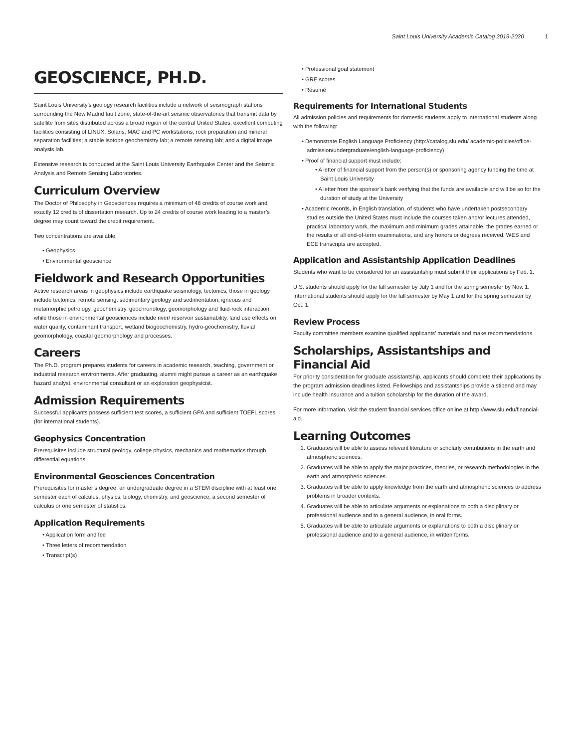Saint Louis University Academic Catalog 2019-2020 1
GEOSCIENCE, PH.D.
Saint Louis University’s geology research facilities include a network of seismograph stations surrounding the New Madrid fault zone, state-of-the-art seismic observatories that transmit data by satellite from sites distributed across a broad region of the central United States; excellent computing facilities consisting of LINUX, Solaris, MAC and PC workstations; rock preparation and mineral separation facilities; a stable isotope geochemistry lab; a remote sensing lab; and a digital image analysis lab.
Extensive research is conducted at the Saint Louis University Earthquake Center and the Seismic Analysis and Remote Sensing Laboratories.
Curriculum Overview
The Doctor of Philosophy in Geosciences requires a minimum of 48 credits of course work and exactly 12 credits of dissertation research. Up to 24 credits of course work leading to a master’s degree may count toward the credit requirement.
Two concentrations are available:
Geophysics
Environmental geoscience
Fieldwork and Research Opportunities
Active research areas in geophysics include earthquake seismology, tectonics, those in geology include tectonics, remote sensing, sedimentary geology and sedimentation, igneous and metamorphic petrology, geochemistry, geochronology, geomorphology and fluid-rock interaction, while those in environmental geosciences include river/ reservoir sustainability, land use effects on water quality, contaminant transport, wetland biogeochemistry, hydro-geochemistry, fluvial geomorphology, coastal geomorphology and processes.
Careers
The Ph.D. program prepares students for careers in academic research, teaching, government or industrial research environments. After graduating, alumni might pursue a career as an earthquake hazard analyst, environmental consultant or an exploration geophysicist.
Admission Requirements
Successful applicants possess sufficient test scores, a sufficient GPA and sufficient TOEFL scores (for international students).
Geophysics Concentration
Prerequisites include structural geology, college physics, mechanics and mathematics through differential equations.
Environmental Geosciences Concentration
Prerequisites for master’s degree: an undergraduate degree in a STEM discipline with at least one semester each of calculus, physics, biology, chemistry, and geoscience; a second semester of calculus or one semester of statistics.
Application Requirements
Application form and fee
Three letters of recommendation
Transcript(s)
Professional goal statement
GRE scores
Résumé
Requirements for International Students
All admission policies and requirements for domestic students apply to international students along with the following:
Demonstrate English Language Proficiency (http://catalog.slu.edu/ academic-policies/office-admission/undergraduate/english-language-proficiency)
Proof of financial support must include:
A letter of financial support from the person(s) or sponsoring agency funding the time at Saint Louis University
A letter from the sponsor’s bank verifying that the funds are available and will be so for the duration of study at the University
Academic records, in English translation, of students who have undertaken postsecondary studies outside the United States must include the courses taken and/or lectures attended, practical laboratory work, the maximum and minimum grades attainable, the grades earned or the results of all end-of-term examinations, and any honors or degrees received. WES and ECE transcripts are accepted.
Application and Assistantship Application Deadlines
Students who want to be considered for an assistantship must submit their applications by Feb. 1.
U.S. students should apply for the fall semester by July 1 and for the spring semester by Nov. 1. International students should apply for the fall semester by May 1 and for the spring semester by Oct. 1.
Review Process
Faculty committee members examine qualified applicants’ materials and make recommendations.
Scholarships, Assistantships and Financial Aid
For priority consideration for graduate assistantship, applicants should complete their applications by the program admission deadlines listed. Fellowships and assistantships provide a stipend and may include health insurance and a tuition scholarship for the duration of the award.
For more information, visit the student financial services office online at http://www.slu.edu/financial-aid.
Learning Outcomes
1. Graduates will be able to assess relevant literature or scholarly contributions in the earth and atmospheric sciences.
2. Graduates will be able to apply the major practices, theories, or research methodologies in the earth and atmospheric sciences.
3. Graduates will be able to apply knowledge from the earth and atmospheric sciences to address problems in broader contexts.
4. Graduates will be able to articulate arguments or explanations to both a disciplinary or professional audience and to a general audience, in oral forms.
5. Graduates will be able to articulate arguments or explanations to both a disciplinary or professional audience and to a general audience, in written forms.